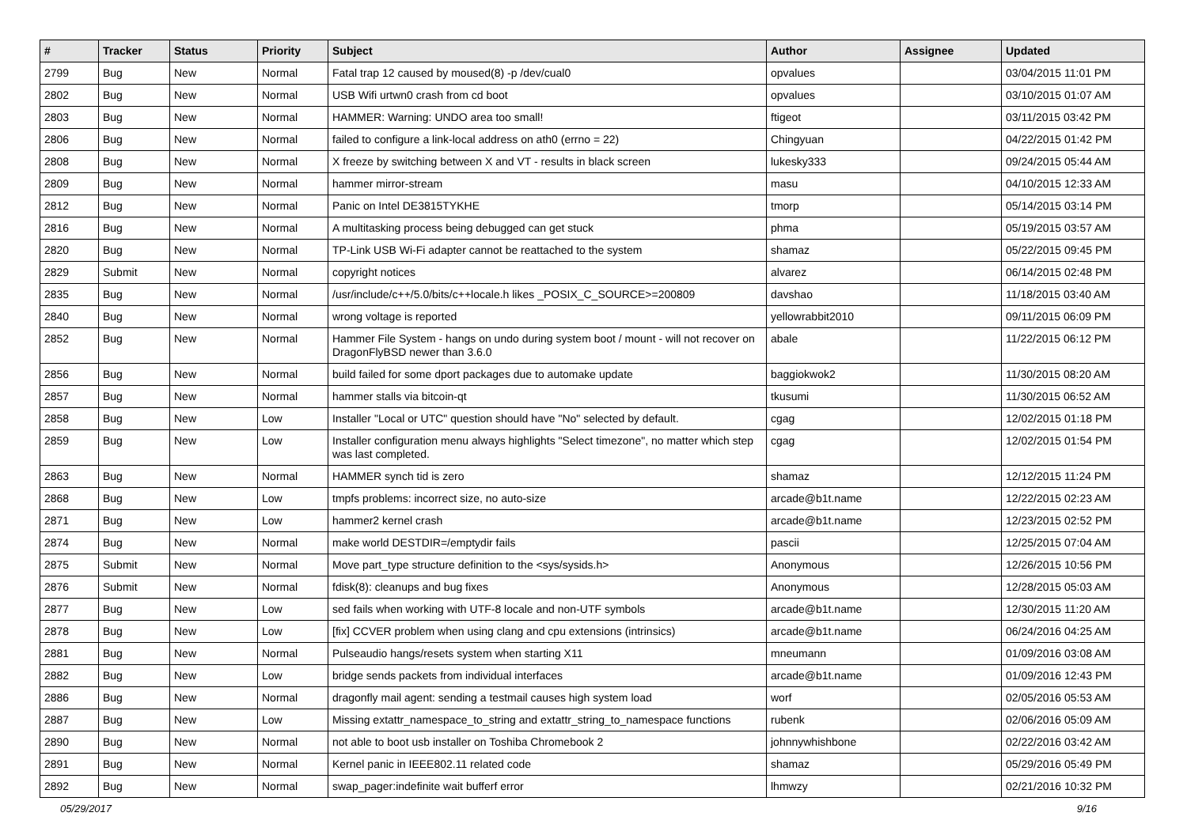| # | Tracker | Status | Priority | Subject | Author | Assignee | Updated |
| --- | --- | --- | --- | --- | --- | --- | --- |
| 2799 | Bug | New | Normal | Fatal trap 12 caused by moused(8) -p /dev/cual0 | opvalues | | 03/04/2015 11:01 PM |
| 2802 | Bug | New | Normal | USB Wifi urtwn0 crash from cd boot | opvalues | | 03/10/2015 01:07 AM |
| 2803 | Bug | New | Normal | HAMMER: Warning: UNDO area too small! | ftigeot | | 03/11/2015 03:42 PM |
| 2806 | Bug | New | Normal | failed to configure a link-local address on ath0 (errno = 22) | Chingyuan | | 04/22/2015 01:42 PM |
| 2808 | Bug | New | Normal | X freeze by switching between X and VT - results in black screen | lukesky333 | | 09/24/2015 05:44 AM |
| 2809 | Bug | New | Normal | hammer mirror-stream | masu | | 04/10/2015 12:33 AM |
| 2812 | Bug | New | Normal | Panic on Intel DE3815TYKHE | tmorp | | 05/14/2015 03:14 PM |
| 2816 | Bug | New | Normal | A multitasking process being debugged can get stuck | phma | | 05/19/2015 03:57 AM |
| 2820 | Bug | New | Normal | TP-Link USB Wi-Fi adapter cannot be reattached to the system | shamaz | | 05/22/2015 09:45 PM |
| 2829 | Submit | New | Normal | copyright notices | alvarez | | 06/14/2015 02:48 PM |
| 2835 | Bug | New | Normal | /usr/include/c++/5.0/bits/c++locale.h likes _POSIX_C_SOURCE>=200809 | davshao | | 11/18/2015 03:40 AM |
| 2840 | Bug | New | Normal | wrong voltage is reported | yellowrabbit2010 | | 09/11/2015 06:09 PM |
| 2852 | Bug | New | Normal | Hammer File System - hangs on undo during system boot / mount - will not recover on DragonFlyBSD newer than 3.6.0 | abale | | 11/22/2015 06:12 PM |
| 2856 | Bug | New | Normal | build failed for some dport packages due to automake update | baggiokwok2 | | 11/30/2015 08:20 AM |
| 2857 | Bug | New | Normal | hammer stalls via bitcoin-qt | tkusumi | | 11/30/2015 06:52 AM |
| 2858 | Bug | New | Low | Installer "Local or UTC" question should have "No" selected by default. | cgag | | 12/02/2015 01:18 PM |
| 2859 | Bug | New | Low | Installer configuration menu always highlights "Select timezone", no matter which step was last completed. | cgag | | 12/02/2015 01:54 PM |
| 2863 | Bug | New | Normal | HAMMER synch tid is zero | shamaz | | 12/12/2015 11:24 PM |
| 2868 | Bug | New | Low | tmpfs problems: incorrect size, no auto-size | arcade@b1t.name | | 12/22/2015 02:23 AM |
| 2871 | Bug | New | Low | hammer2 kernel crash | arcade@b1t.name | | 12/23/2015 02:52 PM |
| 2874 | Bug | New | Normal | make world DESTDIR=/emptydir fails | pascii | | 12/25/2015 07:04 AM |
| 2875 | Submit | New | Normal | Move part_type structure definition to the <sys/sysids.h> | Anonymous | | 12/26/2015 10:56 PM |
| 2876 | Submit | New | Normal | fdisk(8): cleanups and bug fixes | Anonymous | | 12/28/2015 05:03 AM |
| 2877 | Bug | New | Low | sed fails when working with UTF-8 locale and non-UTF symbols | arcade@b1t.name | | 12/30/2015 11:20 AM |
| 2878 | Bug | New | Low | [fix] CCVER problem when using clang and cpu extensions (intrinsics) | arcade@b1t.name | | 06/24/2016 04:25 AM |
| 2881 | Bug | New | Normal | Pulseaudio hangs/resets system when starting X11 | mneumann | | 01/09/2016 03:08 AM |
| 2882 | Bug | New | Low | bridge sends packets from individual interfaces | arcade@b1t.name | | 01/09/2016 12:43 PM |
| 2886 | Bug | New | Normal | dragonfly mail agent: sending a testmail causes high system load | worf | | 02/05/2016 05:53 AM |
| 2887 | Bug | New | Low | Missing extattr_namespace_to_string and extattr_string_to_namespace functions | rubenk | | 02/06/2016 05:09 AM |
| 2890 | Bug | New | Normal | not able to boot usb installer on Toshiba Chromebook 2 | johnnywhishbone | | 02/22/2016 03:42 AM |
| 2891 | Bug | New | Normal | Kernel panic in IEEE802.11 related code | shamaz | | 05/29/2016 05:49 PM |
| 2892 | Bug | New | Normal | swap_pager:indefinite wait bufferf error | lhmwzy | | 02/21/2016 10:32 PM |
05/29/2017 9/16